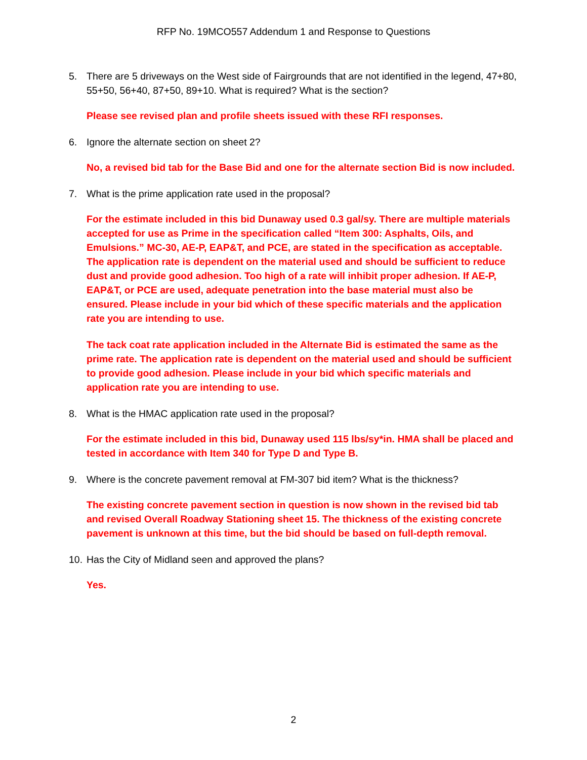RFP No. 19MCO557 Addendum 1 and Response to Questions
5. There are 5 driveways on the West side of Fairgrounds that are not identified in the legend, 47+80, 55+50, 56+40, 87+50, 89+10. What is required? What is the section?
Please see revised plan and profile sheets issued with these RFI responses.
6. Ignore the alternate section on sheet 2?
No, a revised bid tab for the Base Bid and one for the alternate section Bid is now included.
7. What is the prime application rate used in the proposal?
For the estimate included in this bid Dunaway used 0.3 gal/sy. There are multiple materials accepted for use as Prime in the specification called “Item 300: Asphalts, Oils, and Emulsions.” MC-30, AE-P, EAP&T, and PCE, are stated in the specification as acceptable. The application rate is dependent on the material used and should be sufficient to reduce dust and provide good adhesion. Too high of a rate will inhibit proper adhesion. If AE-P, EAP&T, or PCE are used, adequate penetration into the base material must also be ensured. Please include in your bid which of these specific materials and the application rate you are intending to use.
The tack coat rate application included in the Alternate Bid is estimated the same as the prime rate. The application rate is dependent on the material used and should be sufficient to provide good adhesion. Please include in your bid which specific materials and application rate you are intending to use.
8. What is the HMAC application rate used in the proposal?
For the estimate included in this bid, Dunaway used 115 lbs/sy*in. HMA shall be placed and tested in accordance with Item 340 for Type D and Type B.
9. Where is the concrete pavement removal at FM-307 bid item? What is the thickness?
The existing concrete pavement section in question is now shown in the revised bid tab and revised Overall Roadway Stationing sheet 15. The thickness of the existing concrete pavement is unknown at this time, but the bid should be based on full-depth removal.
10. Has the City of Midland seen and approved the plans?
Yes.
2